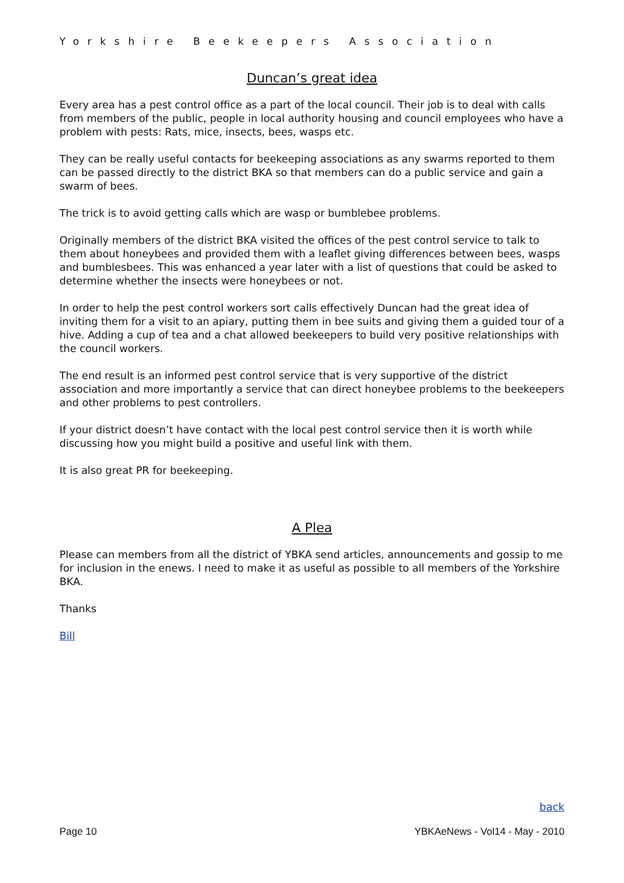Yorkshire Beekeepers Association
Duncan’s great idea
Every area has a pest control office as a part of the local council. Their job is to deal with calls from members of the public, people in local authority housing and council employees who have a problem with pests: Rats, mice, insects, bees, wasps etc.
They can be really useful contacts for beekeeping associations as any swarms reported to them can be passed directly to the district BKA so that members can do a public service and gain a swarm of bees.
The trick is to avoid getting calls which are wasp or bumblebee problems.
Originally members of the district BKA visited the offices of the pest control service to talk to them about honeybees and provided them with a leaflet giving differences between bees, wasps and bumblesbees. This was enhanced a year later with a list of questions that could be asked to determine whether the insects were honeybees or not.
In order to help the pest control workers sort calls effectively Duncan had the great idea of inviting them for a visit to an apiary, putting them in bee suits and giving them a guided tour of a hive. Adding a cup of tea and a chat allowed beekeepers to build very positive relationships with the council workers.
The end result is an informed pest control service that is very supportive of the district association and more importantly a service that can direct honeybee problems to the beekeepers and other problems to pest controllers.
If your district doesn’t have contact with the local pest control service then it is worth while discussing how you might build a positive and useful link with them.
It is also great PR for beekeeping.
A Plea
Please can members from all the district of YBKA send articles, announcements and gossip to me for inclusion in the enews. I need to make it as useful as possible to all members of the Yorkshire BKA.
Thanks
Bill
back
Page 10 YBKAeNews - Vol14 - May - 2010